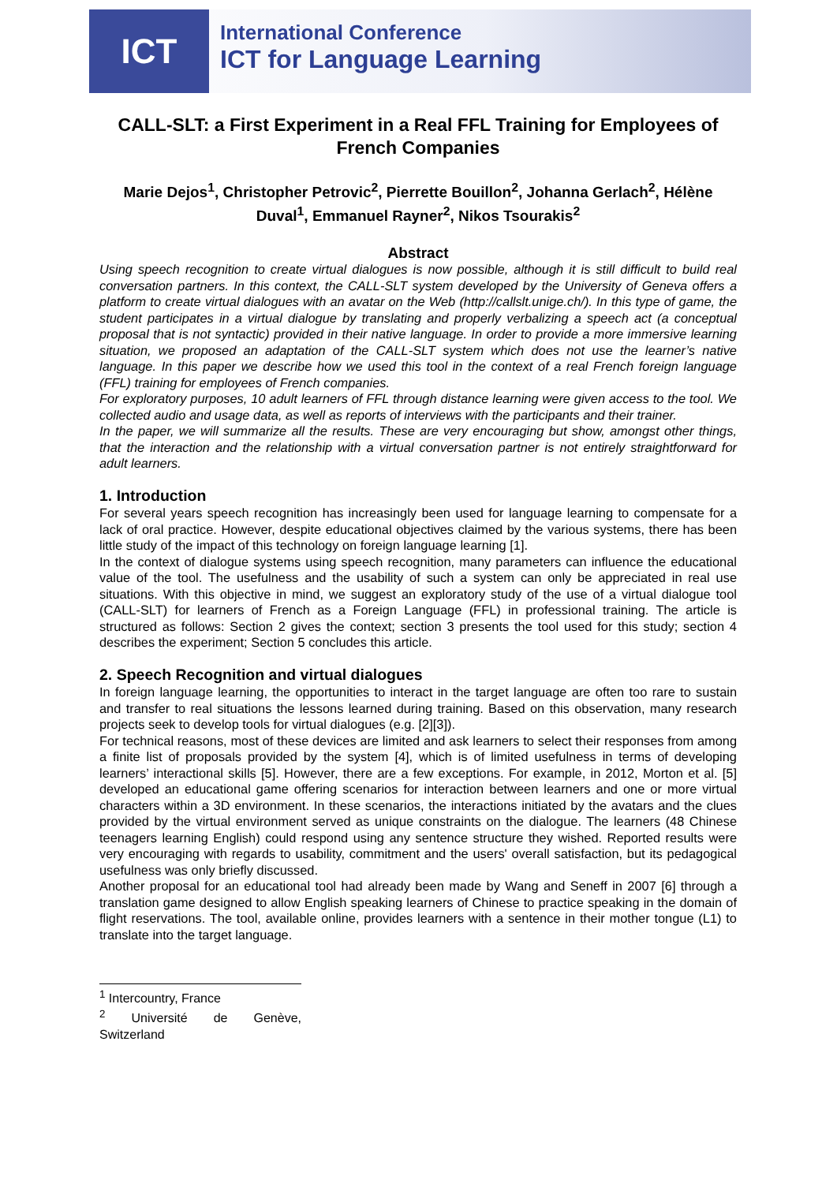ICT
International Conference
ICT for Language Learning
CALL-SLT: a First Experiment in a Real FFL Training for Employees of French Companies
Marie Dejos<sup>1</sup>, Christopher Petrovic<sup>2</sup>, Pierrette Bouillon<sup>2</sup>, Johanna Gerlach<sup>2</sup>, Hélène Duval<sup>1</sup>, Emmanuel Rayner<sup>2</sup>, Nikos Tsourakis<sup>2</sup>
Abstract
Using speech recognition to create virtual dialogues is now possible, although it is still difficult to build real conversation partners. In this context, the CALL-SLT system developed by the University of Geneva offers a platform to create virtual dialogues with an avatar on the Web (http://callslt.unige.ch/). In this type of game, the student participates in a virtual dialogue by translating and properly verbalizing a speech act (a conceptual proposal that is not syntactic) provided in their native language. In order to provide a more immersive learning situation, we proposed an adaptation of the CALL-SLT system which does not use the learner’s native language. In this paper we describe how we used this tool in the context of a real French foreign language (FFL) training for employees of French companies.
For exploratory purposes, 10 adult learners of FFL through distance learning were given access to the tool. We collected audio and usage data, as well as reports of interviews with the participants and their trainer.
In the paper, we will summarize all the results. These are very encouraging but show, amongst other things, that the interaction and the relationship with a virtual conversation partner is not entirely straightforward for adult learners.
1. Introduction
For several years speech recognition has increasingly been used for language learning to compensate for a lack of oral practice. However, despite educational objectives claimed by the various systems, there has been little study of the impact of this technology on foreign language learning [1].
In the context of dialogue systems using speech recognition, many parameters can influence the educational value of the tool. The usefulness and the usability of such a system can only be appreciated in real use situations. With this objective in mind, we suggest an exploratory study of the use of a virtual dialogue tool (CALL-SLT) for learners of French as a Foreign Language (FFL) in professional training. The article is structured as follows: Section 2 gives the context; section 3 presents the tool used for this study; section 4 describes the experiment; Section 5 concludes this article.
2. Speech Recognition and virtual dialogues
In foreign language learning, the opportunities to interact in the target language are often too rare to sustain and transfer to real situations the lessons learned during training. Based on this observation, many research projects seek to develop tools for virtual dialogues (e.g. [2][3]).
For technical reasons, most of these devices are limited and ask learners to select their responses from among a finite list of proposals provided by the system [4], which is of limited usefulness in terms of developing learners’ interactional skills [5]. However, there are a few exceptions. For example, in 2012, Morton et al. [5] developed an educational game offering scenarios for interaction between learners and one or more virtual characters within a 3D environment. In these scenarios, the interactions initiated by the avatars and the clues provided by the virtual environment served as unique constraints on the dialogue. The learners (48 Chinese teenagers learning English) could respond using any sentence structure they wished. Reported results were very encouraging with regards to usability, commitment and the users' overall satisfaction, but its pedagogical usefulness was only briefly discussed.
Another proposal for an educational tool had already been made by Wang and Seneff in 2007 [6] through a translation game designed to allow English speaking learners of Chinese to practice speaking in the domain of flight reservations. The tool, available online, provides learners with a sentence in their mother tongue (L1) to translate into the target language.
<sup>1</sup> Intercountry, France
<sup>2</sup> Université de Genève, Switzerland